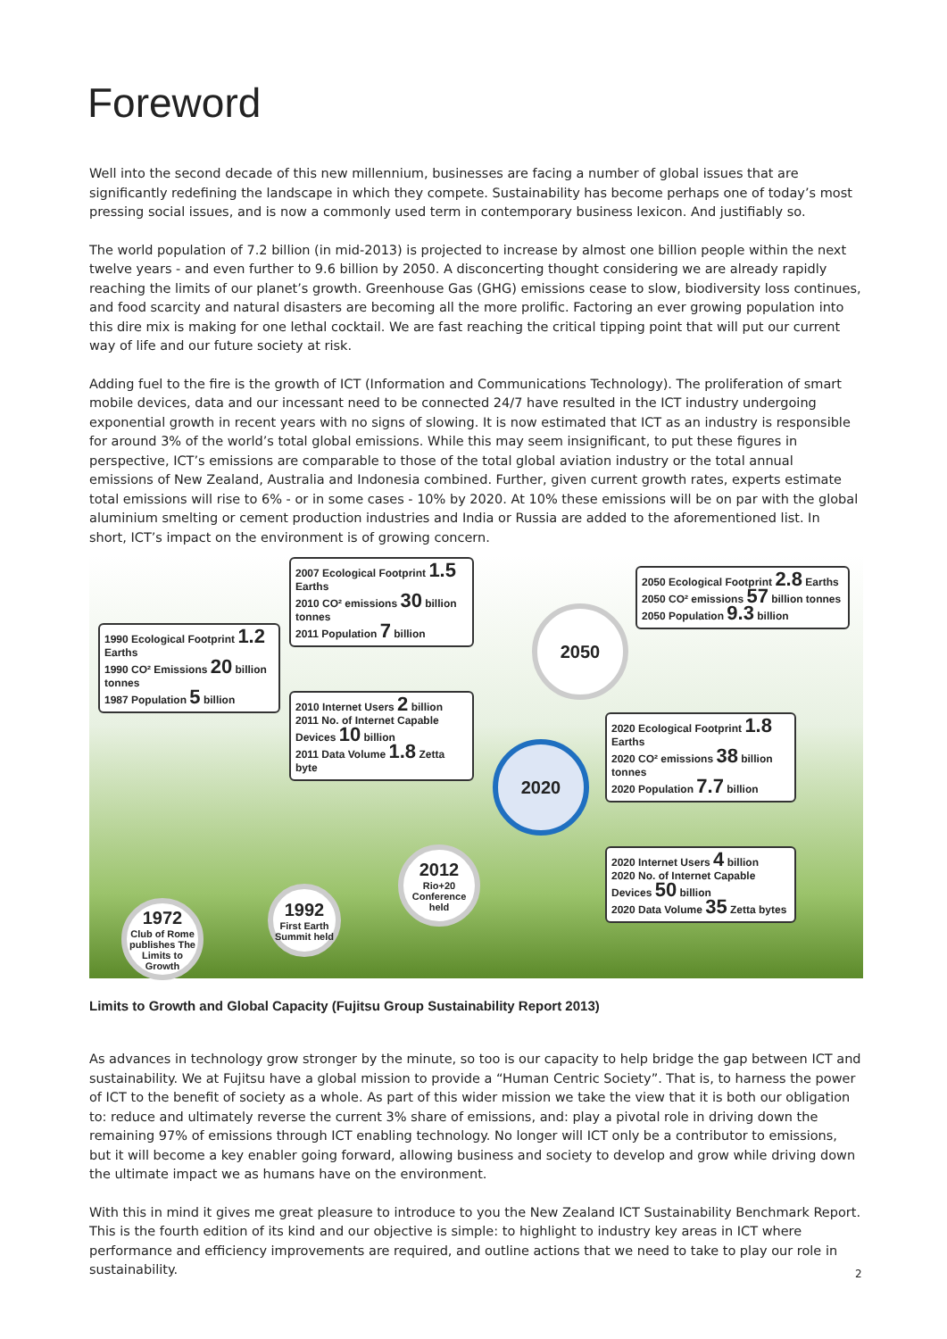Foreword
Well into the second decade of this new millennium, businesses are facing a number of global issues that are significantly redefining the landscape in which they compete. Sustainability has become perhaps one of today’s most pressing social issues, and is now a commonly used term in contemporary business lexicon. And justifiably so.
The world population of 7.2 billion (in mid-2013) is projected to increase by almost one billion people within the next twelve years - and even further to 9.6 billion by 2050. A disconcerting thought considering we are already rapidly reaching the limits of our planet’s growth. Greenhouse Gas (GHG) emissions cease to slow, biodiversity loss continues, and food scarcity and natural disasters are becoming all the more prolific. Factoring an ever growing population into this dire mix is making for one lethal cocktail. We are fast reaching the critical tipping point that will put our current way of life and our future society at risk.
Adding fuel to the fire is the growth of ICT (Information and Communications Technology). The proliferation of smart mobile devices, data and our incessant need to be connected 24/7 have resulted in the ICT industry undergoing exponential growth in recent years with no signs of slowing. It is now estimated that ICT as an industry is responsible for around 3% of the world’s total global emissions. While this may seem insignificant, to put these figures in perspective, ICT’s emissions are comparable to those of the total global aviation industry or the total annual emissions of New Zealand, Australia and Indonesia combined. Further, given current growth rates, experts estimate total emissions will rise to 6% - or in some cases - 10% by 2020. At 10% these emissions will be on par with the global aluminium smelting or cement production industries and India or Russia are added to the aforementioned list. In short, ICT’s impact on the environment is of growing concern.
1990 Ecological Footprint 1.2 Earths
1990 CO² Emissions 20 billion tonnes
1987 Population 5 billion
2007 Ecological Footprint 1.5 Earths
2010 CO² emissions 30 billion tonnes
2011 Population 7 billion
2010 Internet Users 2 billion
2011 No. of Internet Capable Devices 10 billion
2011 Data Volume 1.8 Zetta byte
2050 Ecological Footprint 2.8 Earths
2050 CO² emissions 57 billion tonnes
2050 Population 9.3 billion
2020 Ecological Footprint 1.8 Earths
2020 CO² emissions 38 billion tonnes
2020 Population 7.7 billion
2020 Internet Users 4 billion
2020 No. of Internet Capable Devices 50 billion
2020 Data Volume 35 Zetta bytes
2050
2020
1972
Club of Rome publishes The Limits to Growth
1992
First Earth Summit held
2012
Rio+20 Conference held
Limits to Growth and Global Capacity (Fujitsu Group Sustainability Report 2013)
As advances in technology grow stronger by the minute, so too is our capacity to help bridge the gap between ICT and sustainability. We at Fujitsu have a global mission to provide a “Human Centric Society”. That is, to harness the power of ICT to the benefit of society as a whole. As part of this wider mission we take the view that it is both our obligation to: reduce and ultimately reverse the current 3% share of emissions, and: play a pivotal role in driving down the remaining 97% of emissions through ICT enabling technology. No longer will ICT only be a contributor to emissions, but it will become a key enabler going forward, allowing business and society to develop and grow while driving down the ultimate impact we as humans have on the environment.
With this in mind it gives me great pleasure to introduce to you the New Zealand ICT Sustainability Benchmark Report. This is the fourth edition of its kind and our objective is simple: to highlight to industry key areas in ICT where performance and efficiency improvements are required, and outline actions that we need to take to play our role in sustainability.
2